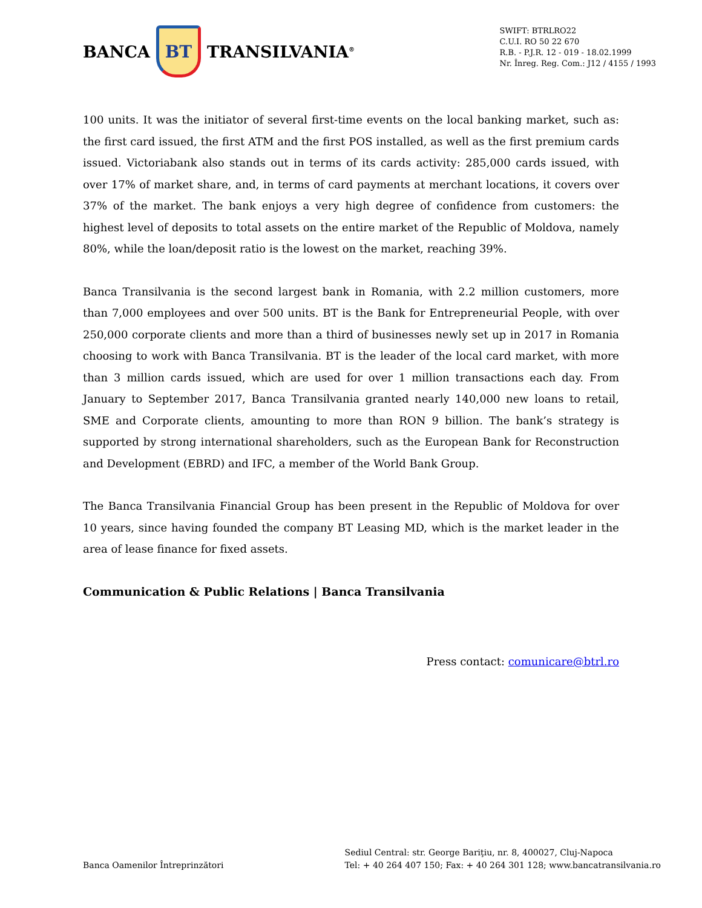BANCA
BT
TRANSILVANIA<sup>®</sup>
SWIFT: BTRLRO22
C.U.I. RO 50 22 670
R.B. - P.J.R. 12 - 019 - 18.02.1999
Nr. Înreg. Reg. Com.: J12 / 4155 / 1993
100 units. It was the initiator of several first-time events on the local banking market, such as: the first card issued, the first ATM and the first POS installed, as well as the first premium cards issued. Victoriabank also stands out in terms of its cards activity: 285,000 cards issued, with over 17% of market share, and, in terms of card payments at merchant locations, it covers over 37% of the market. The bank enjoys a very high degree of confidence from customers: the highest level of deposits to total assets on the entire market of the Republic of Moldova, namely 80%, while the loan/deposit ratio is the lowest on the market, reaching 39%.
Banca Transilvania is the second largest bank in Romania, with 2.2 million customers, more than 7,000 employees and over 500 units. BT is the Bank for Entrepreneurial People, with over 250,000 corporate clients and more than a third of businesses newly set up in 2017 in Romania choosing to work with Banca Transilvania. BT is the leader of the local card market, with more than 3 million cards issued, which are used for over 1 million transactions each day. From January to September 2017, Banca Transilvania granted nearly 140,000 new loans to retail, SME and Corporate clients, amounting to more than RON 9 billion. The bank’s strategy is supported by strong international shareholders, such as the European Bank for Reconstruction and Development (EBRD) and IFC, a member of the World Bank Group.
The Banca Transilvania Financial Group has been present in the Republic of Moldova for over 10 years, since having founded the company BT Leasing MD, which is the market leader in the area of lease finance for fixed assets.
Communication & Public Relations | Banca Transilvania
Press contact: comunicare@btrl.ro
Banca Oamenilor Întreprinzători
Sediul Central: str. George Bariţiu, nr. 8, 400027, Cluj-Napoca
Tel: + 40 264 407 150; Fax: + 40 264 301 128; www.bancatransilvania.ro